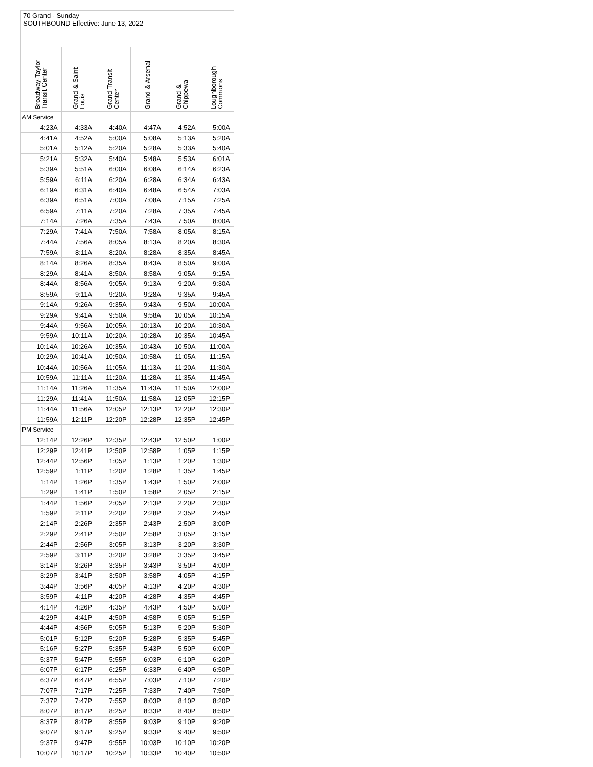70 Grand - Sunday
SOUTHBOUND Effective: June 13, 2022
| Broadway-Taylor Transit Center | Grand & Saint Louis | Grand Transit Center | Grand & Arsenal | Grand & Chippewa | Loughborough Commons |
| --- | --- | --- | --- | --- | --- |
| AM Service | | | | | |
| 4:23A | 4:33A | 4:40A | 4:47A | 4:52A | 5:00A |
| 4:41A | 4:52A | 5:00A | 5:08A | 5:13A | 5:20A |
| 5:01A | 5:12A | 5:20A | 5:28A | 5:33A | 5:40A |
| 5:21A | 5:32A | 5:40A | 5:48A | 5:53A | 6:01A |
| 5:39A | 5:51A | 6:00A | 6:08A | 6:14A | 6:23A |
| 5:59A | 6:11A | 6:20A | 6:28A | 6:34A | 6:43A |
| 6:19A | 6:31A | 6:40A | 6:48A | 6:54A | 7:03A |
| 6:39A | 6:51A | 7:00A | 7:08A | 7:15A | 7:25A |
| 6:59A | 7:11A | 7:20A | 7:28A | 7:35A | 7:45A |
| 7:14A | 7:26A | 7:35A | 7:43A | 7:50A | 8:00A |
| 7:29A | 7:41A | 7:50A | 7:58A | 8:05A | 8:15A |
| 7:44A | 7:56A | 8:05A | 8:13A | 8:20A | 8:30A |
| 7:59A | 8:11A | 8:20A | 8:28A | 8:35A | 8:45A |
| 8:14A | 8:26A | 8:35A | 8:43A | 8:50A | 9:00A |
| 8:29A | 8:41A | 8:50A | 8:58A | 9:05A | 9:15A |
| 8:44A | 8:56A | 9:05A | 9:13A | 9:20A | 9:30A |
| 8:59A | 9:11A | 9:20A | 9:28A | 9:35A | 9:45A |
| 9:14A | 9:26A | 9:35A | 9:43A | 9:50A | 10:00A |
| 9:29A | 9:41A | 9:50A | 9:58A | 10:05A | 10:15A |
| 9:44A | 9:56A | 10:05A | 10:13A | 10:20A | 10:30A |
| 9:59A | 10:11A | 10:20A | 10:28A | 10:35A | 10:45A |
| 10:14A | 10:26A | 10:35A | 10:43A | 10:50A | 11:00A |
| 10:29A | 10:41A | 10:50A | 10:58A | 11:05A | 11:15A |
| 10:44A | 10:56A | 11:05A | 11:13A | 11:20A | 11:30A |
| 10:59A | 11:11A | 11:20A | 11:28A | 11:35A | 11:45A |
| 11:14A | 11:26A | 11:35A | 11:43A | 11:50A | 12:00P |
| 11:29A | 11:41A | 11:50A | 11:58A | 12:05P | 12:15P |
| 11:44A | 11:56A | 12:05P | 12:13P | 12:20P | 12:30P |
| 11:59A | 12:11P | 12:20P | 12:28P | 12:35P | 12:45P |
| PM Service | | | | | |
| 12:14P | 12:26P | 12:35P | 12:43P | 12:50P | 1:00P |
| 12:29P | 12:41P | 12:50P | 12:58P | 1:05P | 1:15P |
| 12:44P | 12:56P | 1:05P | 1:13P | 1:20P | 1:30P |
| 12:59P | 1:11P | 1:20P | 1:28P | 1:35P | 1:45P |
| 1:14P | 1:26P | 1:35P | 1:43P | 1:50P | 2:00P |
| 1:29P | 1:41P | 1:50P | 1:58P | 2:05P | 2:15P |
| 1:44P | 1:56P | 2:05P | 2:13P | 2:20P | 2:30P |
| 1:59P | 2:11P | 2:20P | 2:28P | 2:35P | 2:45P |
| 2:14P | 2:26P | 2:35P | 2:43P | 2:50P | 3:00P |
| 2:29P | 2:41P | 2:50P | 2:58P | 3:05P | 3:15P |
| 2:44P | 2:56P | 3:05P | 3:13P | 3:20P | 3:30P |
| 2:59P | 3:11P | 3:20P | 3:28P | 3:35P | 3:45P |
| 3:14P | 3:26P | 3:35P | 3:43P | 3:50P | 4:00P |
| 3:29P | 3:41P | 3:50P | 3:58P | 4:05P | 4:15P |
| 3:44P | 3:56P | 4:05P | 4:13P | 4:20P | 4:30P |
| 3:59P | 4:11P | 4:20P | 4:28P | 4:35P | 4:45P |
| 4:14P | 4:26P | 4:35P | 4:43P | 4:50P | 5:00P |
| 4:29P | 4:41P | 4:50P | 4:58P | 5:05P | 5:15P |
| 4:44P | 4:56P | 5:05P | 5:13P | 5:20P | 5:30P |
| 5:01P | 5:12P | 5:20P | 5:28P | 5:35P | 5:45P |
| 5:16P | 5:27P | 5:35P | 5:43P | 5:50P | 6:00P |
| 5:37P | 5:47P | 5:55P | 6:03P | 6:10P | 6:20P |
| 6:07P | 6:17P | 6:25P | 6:33P | 6:40P | 6:50P |
| 6:37P | 6:47P | 6:55P | 7:03P | 7:10P | 7:20P |
| 7:07P | 7:17P | 7:25P | 7:33P | 7:40P | 7:50P |
| 7:37P | 7:47P | 7:55P | 8:03P | 8:10P | 8:20P |
| 8:07P | 8:17P | 8:25P | 8:33P | 8:40P | 8:50P |
| 8:37P | 8:47P | 8:55P | 9:03P | 9:10P | 9:20P |
| 9:07P | 9:17P | 9:25P | 9:33P | 9:40P | 9:50P |
| 9:37P | 9:47P | 9:55P | 10:03P | 10:10P | 10:20P |
| 10:07P | 10:17P | 10:25P | 10:33P | 10:40P | 10:50P |